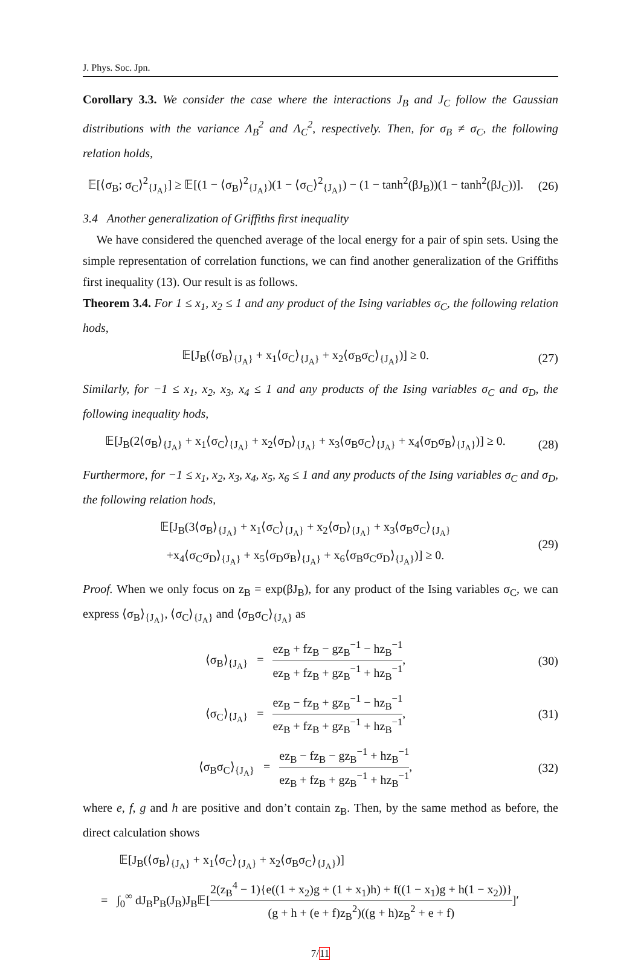J. Phys. Soc. Jpn.
Corollary 3.3. We consider the case where the interactions J<sub>B</sub> and J<sub>C</sub> follow the Gaussian distributions with the variance Λ<sub>B</sub><sup>2</sup> and Λ<sub>C</sub><sup>2</sup>, respectively. Then, for σ<sub>B</sub> ≠ σ<sub>C</sub>, the following relation holds,
𝔼[⟨σ<sub>B</sub>; σ<sub>C</sub>⟩<sup>2</sup><sub>{J<sub>A</sub>}</sub>] ≥ 𝔼[(1 − ⟨σ<sub>B</sub>⟩<sup>2</sup><sub>{J<sub>A</sub>}</sub>)(1 − ⟨σ<sub>C</sub>⟩<sup>2</sup><sub>{J<sub>A</sub>}</sub>) − (1 − tanh<sup>2</sup>(βJ<sub>B</sub>))(1 − tanh<sup>2</sup>(βJ<sub>C</sub>))].
(26)
3.4 Another generalization of Griffiths first inequality
We have considered the quenched average of the local energy for a pair of spin sets. Using the simple representation of correlation functions, we can find another generalization of the Griffiths first inequality (13). Our result is as follows.
Theorem 3.4. For 1 ≤ x<sub>1</sub>, x<sub>2</sub> ≤ 1 and any product of the Ising variables σ<sub>C</sub>, the following relation hods,
𝔼[J<sub>B</sub>(⟨σ<sub>B</sub>⟩<sub>{J<sub>A</sub>}</sub> + x<sub>1</sub>⟨σ<sub>C</sub>⟩<sub>{J<sub>A</sub>}</sub> + x<sub>2</sub>⟨σ<sub>B</sub>σ<sub>C</sub>⟩<sub>{J<sub>A</sub>}</sub>)] ≥ 0.
(27)
Similarly, for −1 ≤ x<sub>1</sub>, x<sub>2</sub>, x<sub>3</sub>, x<sub>4</sub> ≤ 1 and any products of the Ising variables σ<sub>C</sub> and σ<sub>D</sub>, the following inequality hods,
𝔼[J<sub>B</sub>(2⟨σ<sub>B</sub>⟩<sub>{J<sub>A</sub>}</sub> + x<sub>1</sub>⟨σ<sub>C</sub>⟩<sub>{J<sub>A</sub>}</sub> + x<sub>2</sub>⟨σ<sub>D</sub>⟩<sub>{J<sub>A</sub>}</sub> + x<sub>3</sub>⟨σ<sub>B</sub>σ<sub>C</sub>⟩<sub>{J<sub>A</sub>}</sub> + x<sub>4</sub>⟨σ<sub>D</sub>σ<sub>B</sub>⟩<sub>{J<sub>A</sub>}</sub>)] ≥ 0.
(28)
Furthermore, for −1 ≤ x<sub>1</sub>, x<sub>2</sub>, x<sub>3</sub>, x<sub>4</sub>, x<sub>5</sub>, x<sub>6</sub> ≤ 1 and any products of the Ising variables σ<sub>C</sub> and σ<sub>D</sub>, the following relation hods,
𝔼[J<sub>B</sub>(3⟨σ<sub>B</sub>⟩<sub>{J<sub>A</sub>}</sub> + x<sub>1</sub>⟨σ<sub>C</sub>⟩<sub>{J<sub>A</sub>}</sub> + x<sub>2</sub>⟨σ<sub>D</sub>⟩<sub>{J<sub>A</sub>}</sub> + x<sub>3</sub>⟨σ<sub>B</sub>σ<sub>C</sub>⟩<sub>{J<sub>A</sub>}</sub>
+x<sub>4</sub>⟨σ<sub>C</sub>σ<sub>D</sub>⟩<sub>{J<sub>A</sub>}</sub> + x<sub>5</sub>⟨σ<sub>D</sub>σ<sub>B</sub>⟩<sub>{J<sub>A</sub>}</sub> + x<sub>6</sub>⟨σ<sub>B</sub>σ<sub>C</sub>σ<sub>D</sub>⟩<sub>{J<sub>A</sub>}</sub>)] ≥ 0.
(29)
Proof. When we only focus on z<sub>B</sub> = exp(βJ<sub>B</sub>), for any product of the Ising variables σ<sub>C</sub>, we can express ⟨σ<sub>B</sub>⟩<sub>{J<sub>A</sub>}</sub>, ⟨σ<sub>C</sub>⟩<sub>{J<sub>A</sub>}</sub> and ⟨σ<sub>B</sub>σ<sub>C</sub>⟩<sub>{J<sub>A</sub>}</sub> as
⟨σ<sub>B</sub>⟩<sub>{J<sub>A</sub>}</sub> = ez<sub>B</sub> + fz<sub>B</sub> − gz<sub>B</sub><sup>−1</sup> − hz<sub>B</sub><sup>−1</sup> ez<sub>B</sub> + fz<sub>B</sub> + gz<sub>B</sub><sup>−1</sup> + hz<sub>B</sub><sup>−1</sup>,
(30)
⟨σ<sub>C</sub>⟩<sub>{J<sub>A</sub>}</sub> = ez<sub>B</sub> − fz<sub>B</sub> + gz<sub>B</sub><sup>−1</sup> − hz<sub>B</sub><sup>−1</sup> ez<sub>B</sub> + fz<sub>B</sub> + gz<sub>B</sub><sup>−1</sup> + hz<sub>B</sub><sup>−1</sup>,
(31)
⟨σ<sub>B</sub>σ<sub>C</sub>⟩<sub>{J<sub>A</sub>}</sub> = ez<sub>B</sub> − fz<sub>B</sub> − gz<sub>B</sub><sup>−1</sup> + hz<sub>B</sub><sup>−1</sup> ez<sub>B</sub> + fz<sub>B</sub> + gz<sub>B</sub><sup>−1</sup> + hz<sub>B</sub><sup>−1</sup>,
(32)
where e, f, g and h are positive and don’t contain z<sub>B</sub>. Then, by the same method as before, the direct calculation shows
𝔼[J<sub>B</sub>(⟨σ<sub>B</sub>⟩<sub>{J<sub>A</sub>}</sub> + x<sub>1</sub>⟨σ<sub>C</sub>⟩<sub>{J<sub>A</sub>}</sub> + x<sub>2</sub>⟨σ<sub>B</sub>σ<sub>C</sub>⟩<sub>{J<sub>A</sub>}</sub>)]
= ∫<sub>0</sub><sup>∞</sup> dJ<sub>B</sub>P<sub>B</sub>(J<sub>B</sub>)J<sub>B</sub>𝔼[2(z<sub>B</sub><sup>4</sup> − 1){e((1 + x<sub>2</sub>)g + (1 + x<sub>1</sub>)h) + f((1 − x<sub>1</sub>)g + h(1 − x<sub>2</sub>))} (g + h + (e + f)z<sub>B</sub><sup>2</sup>)((g + h)z<sub>B</sub><sup>2</sup> + e + f)]′
7/11